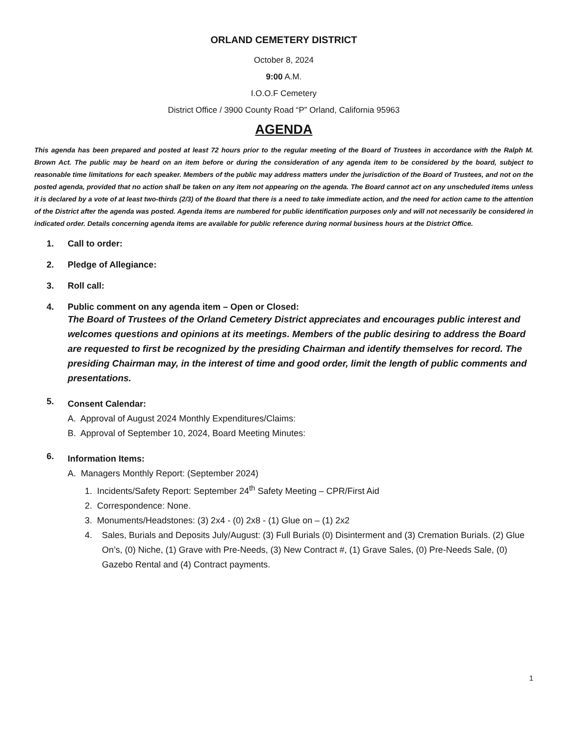ORLAND CEMETERY DISTRICT
October 8, 2024
9:00 A.M.
I.O.O.F Cemetery
District Office / 3900 County Road “P” Orland, California 95963
AGENDA
This agenda has been prepared and posted at least 72 hours prior to the regular meeting of the Board of Trustees in accordance with the Ralph M. Brown Act. The public may be heard on an item before or during the consideration of any agenda item to be considered by the board, subject to reasonable time limitations for each speaker. Members of the public may address matters under the jurisdiction of the Board of Trustees, and not on the posted agenda, provided that no action shall be taken on any item not appearing on the agenda. The Board cannot act on any unscheduled items unless it is declared by a vote of at least two-thirds (2/3) of the Board that there is a need to take immediate action, and the need for action came to the attention of the District after the agenda was posted. Agenda items are numbered for public identification purposes only and will not necessarily be considered in indicated order. Details concerning agenda items are available for public reference during normal business hours at the District Office.
1. Call to order:
2. Pledge of Allegiance:
3. Roll call:
4. Public comment on any agenda item – Open or Closed:
The Board of Trustees of the Orland Cemetery District appreciates and encourages public interest and welcomes questions and opinions at its meetings. Members of the public desiring to address the Board are requested to first be recognized by the presiding Chairman and identify themselves for record. The presiding Chairman may, in the interest of time and good order, limit the length of public comments and presentations.
5.
Consent Calendar:
A. Approval of August 2024 Monthly Expenditures/Claims:
B. Approval of September 10, 2024, Board Meeting Minutes:
6.
Information Items:
A. Managers Monthly Report: (September 2024)
1. Incidents/Safety Report: September 24<sup>th</sup> Safety Meeting – CPR/First Aid
2. Correspondence: None.
3. Monuments/Headstones: (3) 2x4 - (0) 2x8 - (1) Glue on – (1) 2x2
4. Sales, Burials and Deposits July/August: (3) Full Burials (0) Disinterment and (3) Cremation Burials. (2) Glue On’s, (0) Niche, (1) Grave with Pre-Needs, (3) New Contract #, (1) Grave Sales, (0) Pre-Needs Sale, (0) Gazebo Rental and (4) Contract payments.
1